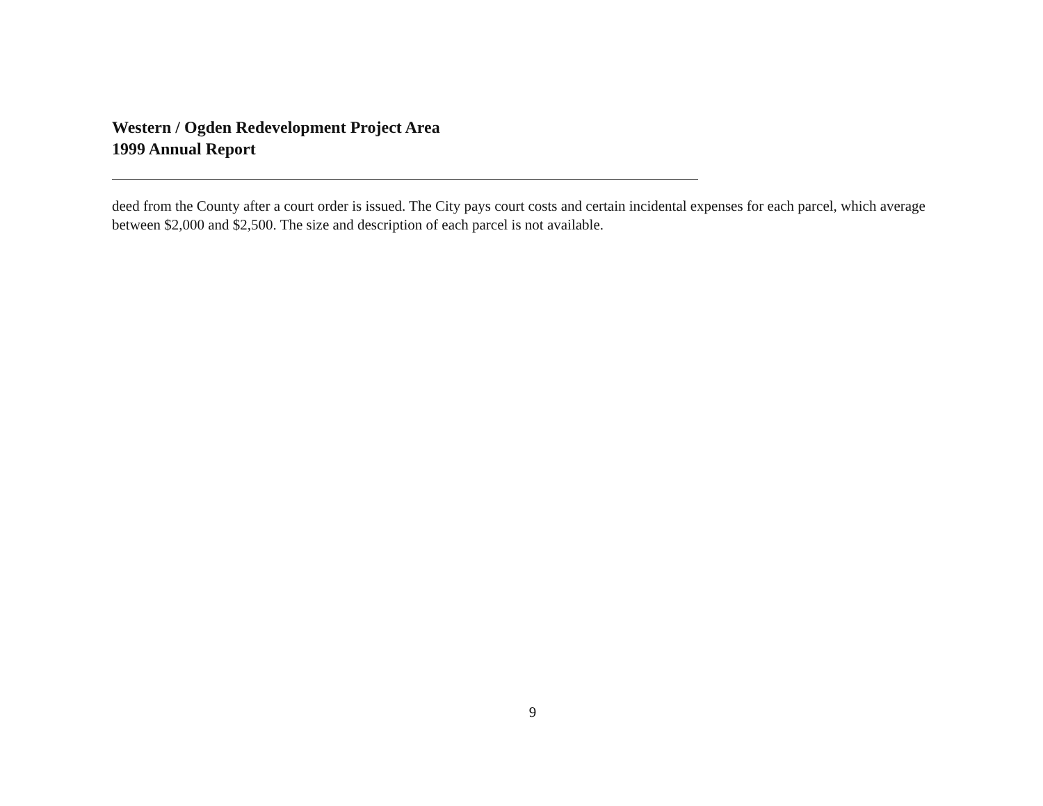Western / Ogden Redevelopment Project Area
1999 Annual Report
deed from the County after a court order is issued. The City pays court costs and certain incidental expenses for each parcel, which average between $2,000 and $2,500. The size and description of each parcel is not available.
9